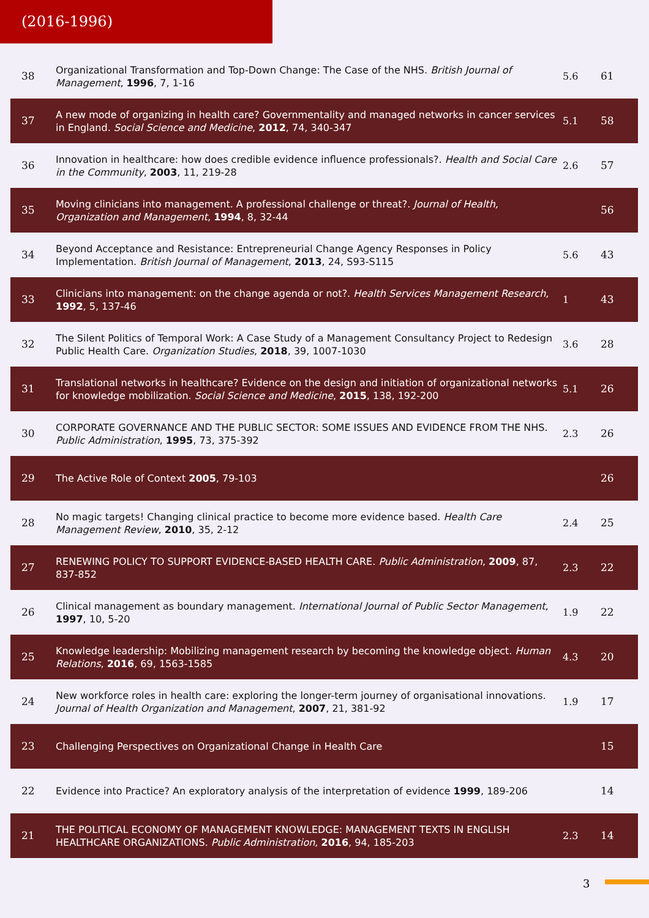(2016-1996)
| 38 | Organizational Transformation and Top-Down Change: The Case of the NHS. British Journal of Management , 1996 , 7, 1-16 | 5.6 | 61 |
| 37 | A new mode of organizing in health care? Governmentality and managed networks in cancer services in England. Social Science and Medicine , 2012 , 74, 340-347 | 5.1 | 58 |
| 36 | Innovation in healthcare: how does credible evidence influence professionals?. Health and Social Care in the Community , 2003 , 11, 219-28 | 2.6 | 57 |
| 35 | Moving clinicians into management. A professional challenge or threat?. Journal of Health, Organization and Management , 1994 , 8, 32-44 | | 56 |
| 34 | Beyond Acceptance and Resistance: Entrepreneurial Change Agency Responses in Policy Implementation. British Journal of Management , 2013 , 24, S93-S115 | 5.6 | 43 |
| 33 | Clinicians into management: on the change agenda or not?. Health Services Management Research , 1992 , 5, 137-46 | 1 | 43 |
| 32 | The Silent Politics of Temporal Work: A Case Study of a Management Consultancy Project to Redesign Public Health Care. Organization Studies , 2018 , 39, 1007-1030 | 3.6 | 28 |
| 31 | Translational networks in healthcare? Evidence on the design and initiation of organizational networks for knowledge mobilization. Social Science and Medicine , 2015 , 138, 192-200 | 5.1 | 26 |
| 30 | CORPORATE GOVERNANCE AND THE PUBLIC SECTOR: SOME ISSUES AND EVIDENCE FROM THE NHS. Public Administration , 1995 , 73, 375-392 | 2.3 | 26 |
| 29 | The Active Role of Context 2005 , 79-103 | | 26 |
| 28 | No magic targets! Changing clinical practice to become more evidence based. Health Care Management Review , 2010 , 35, 2-12 | 2.4 | 25 |
| 27 | RENEWING POLICY TO SUPPORT EVIDENCE-BASED HEALTH CARE. Public Administration , 2009 , 87, 837-852 | 2.3 | 22 |
| 26 | Clinical management as boundary management. International Journal of Public Sector Management , 1997 , 10, 5-20 | 1.9 | 22 |
| 25 | Knowledge leadership: Mobilizing management research by becoming the knowledge object. Human Relations , 2016 , 69, 1563-1585 | 4.3 | 20 |
| 24 | New workforce roles in health care: exploring the longer-term journey of organisational innovations. Journal of Health Organization and Management , 2007 , 21, 381-92 | 1.9 | 17 |
| 23 | Challenging Perspectives on Organizational Change in Health Care | | 15 |
| 22 | Evidence into Practice? An exploratory analysis of the interpretation of evidence 1999 , 189-206 | | 14 |
| 21 | THE POLITICAL ECONOMY OF MANAGEMENT KNOWLEDGE: MANAGEMENT TEXTS IN ENGLISH HEALTHCARE ORGANIZATIONS. Public Administration , 2016 , 94, 185-203 | 2.3 | 14 |
3